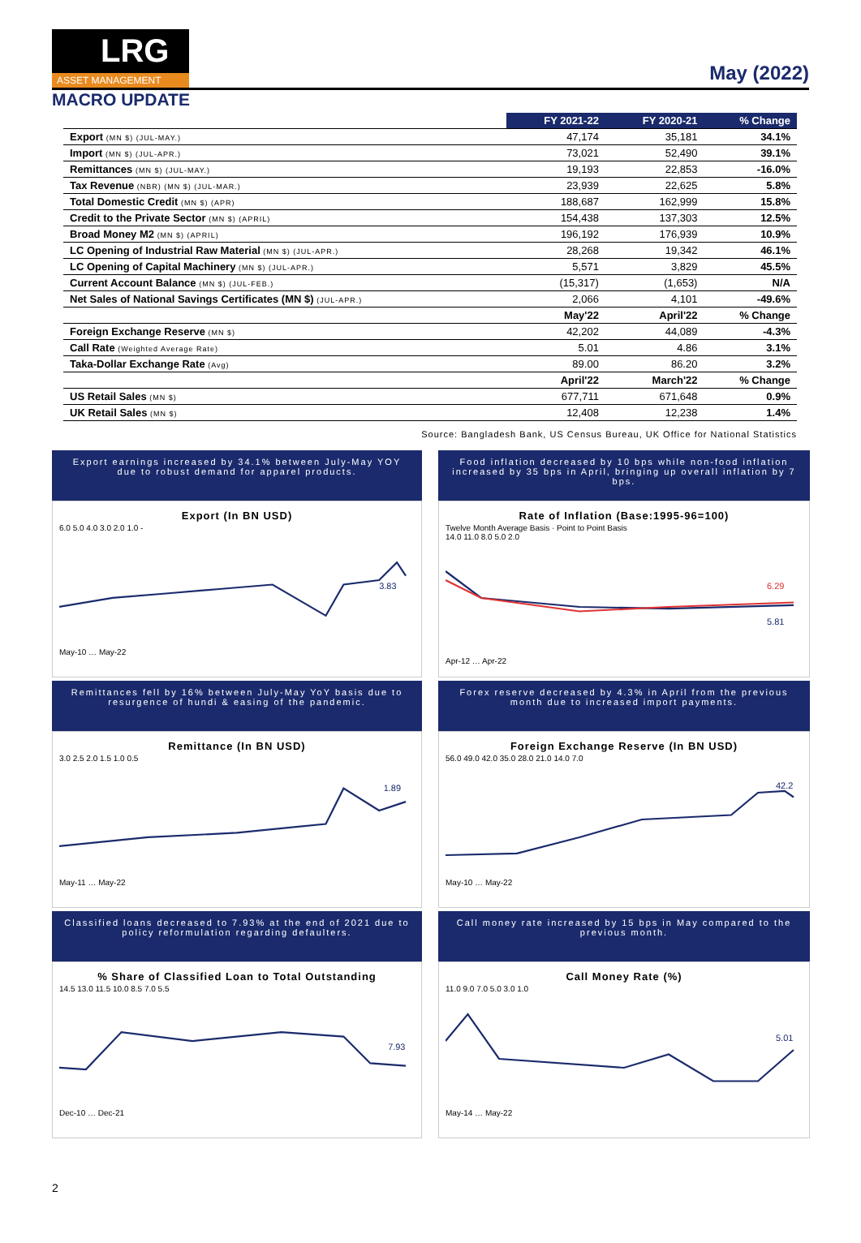LRG
ASSET MANAGEMENT
May (2022)
MACRO UPDATE
| | FY 2021-22 | FY 2020-21 | % Change |
| --- | --- | --- | --- |
| Export (MN $) (JUL-MAY.) | 47,174 | 35,181 | 34.1% |
| Import (MN $) (JUL-APR.) | 73,021 | 52,490 | 39.1% |
| Remittances (MN $) (JUL-MAY.) | 19,193 | 22,853 | -16.0% |
| Tax Revenue (NBR) (MN $) (JUL-MAR.) | 23,939 | 22,625 | 5.8% |
| Total Domestic Credit (MN $) (APR) | 188,687 | 162,999 | 15.8% |
| Credit to the Private Sector (MN $) (APRIL) | 154,438 | 137,303 | 12.5% |
| Broad Money M2 (MN $) (APRIL) | 196,192 | 176,939 | 10.9% |
| LC Opening of Industrial Raw Material (MN $) (JUL-APR.) | 28,268 | 19,342 | 46.1% |
| LC Opening of Capital Machinery (MN $) (JUL-APR.) | 5,571 | 3,829 | 45.5% |
| Current Account Balance (MN $) (JUL-FEB.) | (15,317) | (1,653) | N/A |
| Net Sales of National Savings Certificates (MN $) (JUL-APR.) | 2,066 | 4,101 | -49.6% |
| | May'22 | April'22 | % Change |
| Foreign Exchange Reserve (MN $) | 42,202 | 44,089 | -4.3% |
| Call Rate (Weighted Average Rate) | 5.01 | 4.86 | 3.1% |
| Taka-Dollar Exchange Rate (Avg) | 89.00 | 86.20 | 3.2% |
| | April'22 | March'22 | % Change |
| US Retail Sales (MN $) | 677,711 | 671,648 | 0.9% |
| UK Retail Sales (MN $) | 12,408 | 12,238 | 1.4% |
Source: Bangladesh Bank, US Census Bureau, UK Office for National Statistics
Export earnings increased by 34.1% between July-May YOY due to robust demand for apparel products.
Export (In BN USD)
6.0 5.0 4.0 3.0 2.0 1.0 -
3.83
May-10 … May-22
Food inflation decreased by 10 bps while non-food inflation increased by 35 bps in April, bringing up overall inflation by 7 bps.
Rate of Inflation (Base:1995-96=100)
Twelve Month Average Basis · Point to Point Basis
14.0 11.0 8.0 5.0 2.0
6.29
5.81
Apr-12 … Apr-22
Remittances fell by 16% between July-May YoY basis due to resurgence of hundi & easing of the pandemic.
Remittance (In BN USD)
3.0 2.5 2.0 1.5 1.0 0.5
1.89
May-11 … May-22
Forex reserve decreased by 4.3% in April from the previous month due to increased import payments.
Foreign Exchange Reserve (In BN USD)
56.0 49.0 42.0 35.0 28.0 21.0 14.0 7.0
42.2
May-10 … May-22
Classified loans decreased to 7.93% at the end of 2021 due to policy reformulation regarding defaulters.
% Share of Classified Loan to Total Outstanding
14.5 13.0 11.5 10.0 8.5 7.0 5.5
7.93
Dec-10 … Dec-21
Call money rate increased by 15 bps in May compared to the previous month.
Call Money Rate (%)
11.0 9.0 7.0 5.0 3.0 1.0
5.01
May-14 … May-22
2